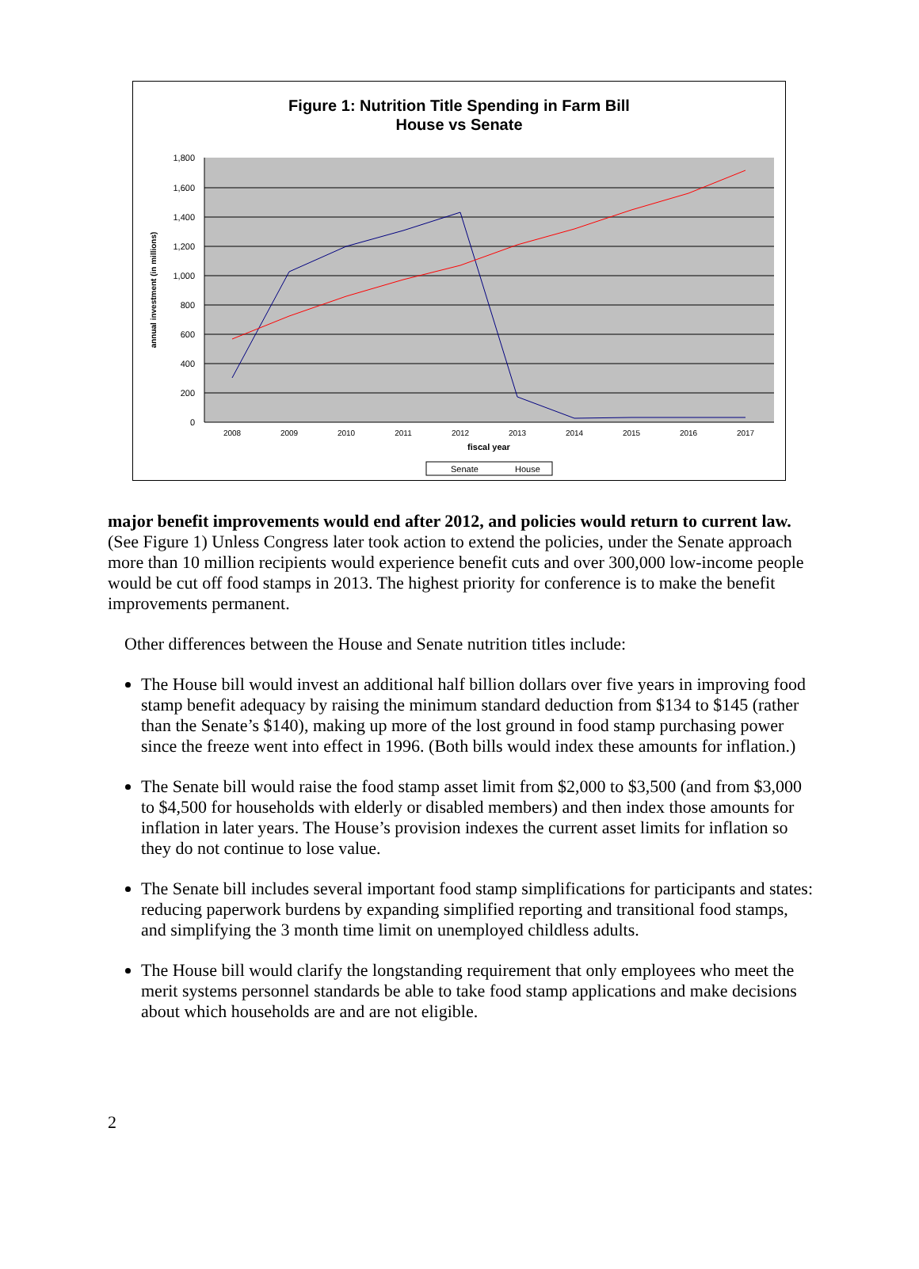Figure 1: Nutrition Title Spending in Farm Bill
House vs Senate
1,800
1,600
1,400
1,200
1,000
800
600
400
200
0
2008
2009
2010
2011
2012
2013
2014
2015
2016
2017
fiscal year
annual investment (in millions)
Senate
House
major benefit improvements would end after 2012, and policies would return to current law. (See Figure 1) Unless Congress later took action to extend the policies, under the Senate approach more than 10 million recipients would experience benefit cuts and over 300,000 low-income people would be cut off food stamps in 2013. The highest priority for conference is to make the benefit improvements permanent.
Other differences between the House and Senate nutrition titles include:
The House bill would invest an additional half billion dollars over five years in improving food stamp benefit adequacy by raising the minimum standard deduction from $134 to $145 (rather than the Senate’s $140), making up more of the lost ground in food stamp purchasing power since the freeze went into effect in 1996. (Both bills would index these amounts for inflation.)
The Senate bill would raise the food stamp asset limit from $2,000 to $3,500 (and from $3,000 to $4,500 for households with elderly or disabled members) and then index those amounts for inflation in later years. The House’s provision indexes the current asset limits for inflation so they do not continue to lose value.
The Senate bill includes several important food stamp simplifications for participants and states: reducing paperwork burdens by expanding simplified reporting and transitional food stamps, and simplifying the 3 month time limit on unemployed childless adults.
The House bill would clarify the longstanding requirement that only employees who meet the merit systems personnel standards be able to take food stamp applications and make decisions about which households are and are not eligible.
2